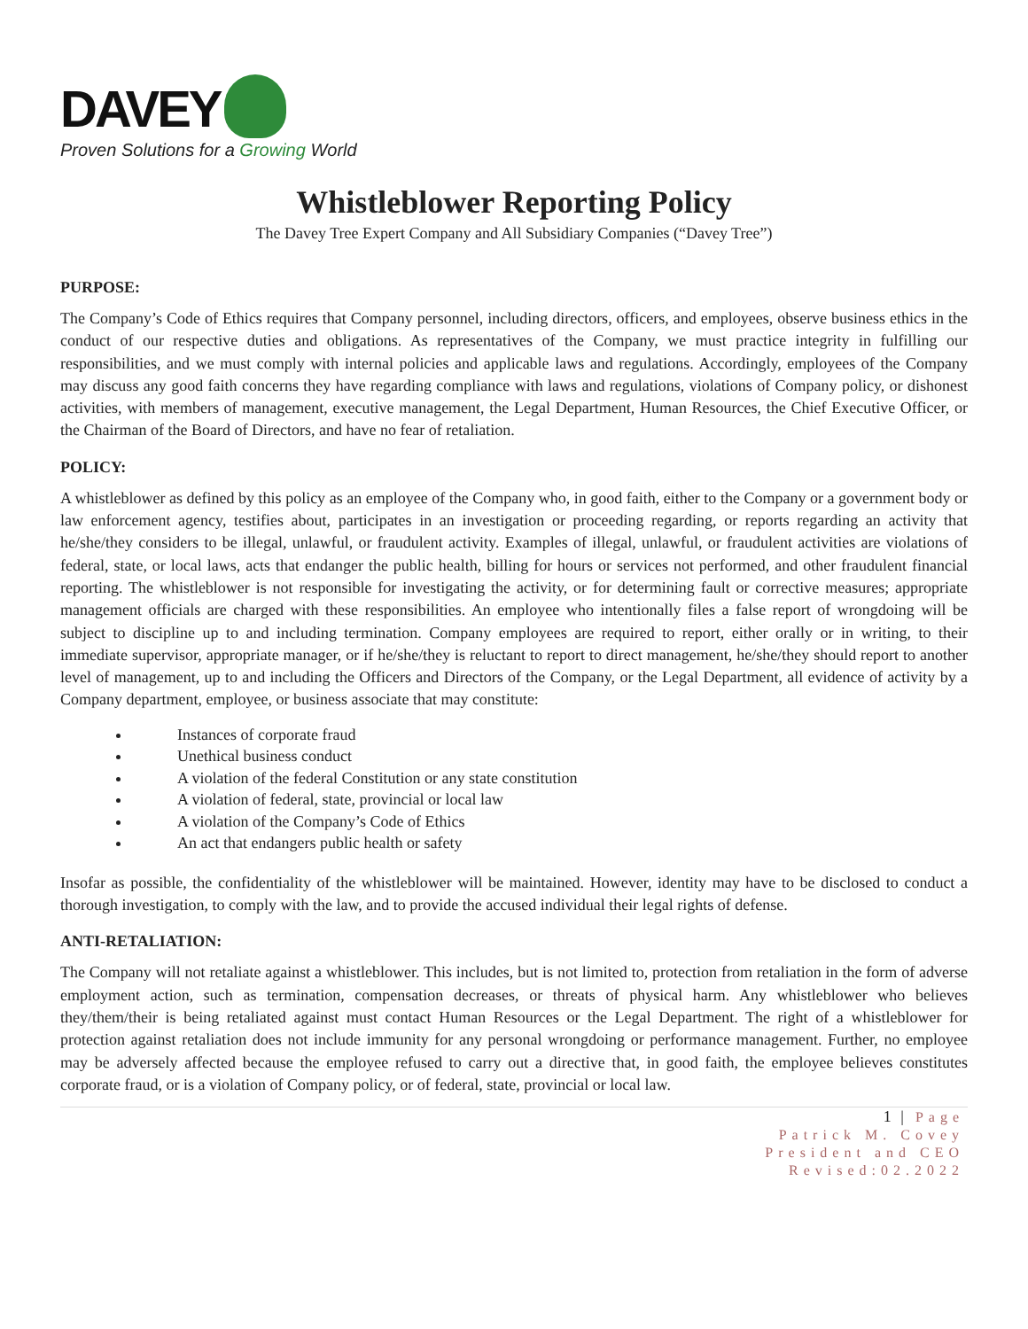DAVEY
Proven Solutions for a Growing World
Whistleblower Reporting Policy
The Davey Tree Expert Company and All Subsidiary Companies (“Davey Tree”)
PURPOSE:
The Company’s Code of Ethics requires that Company personnel, including directors, officers, and employees, observe business ethics in the conduct of our respective duties and obligations. As representatives of the Company, we must practice integrity in fulfilling our responsibilities, and we must comply with internal policies and applicable laws and regulations. Accordingly, employees of the Company may discuss any good faith concerns they have regarding compliance with laws and regulations, violations of Company policy, or dishonest activities, with members of management, executive management, the Legal Department, Human Resources, the Chief Executive Officer, or the Chairman of the Board of Directors, and have no fear of retaliation.
POLICY:
A whistleblower as defined by this policy as an employee of the Company who, in good faith, either to the Company or a government body or law enforcement agency, testifies about, participates in an investigation or proceeding regarding, or reports regarding an activity that he/she/they considers to be illegal, unlawful, or fraudulent activity. Examples of illegal, unlawful, or fraudulent activities are violations of federal, state, or local laws, acts that endanger the public health, billing for hours or services not performed, and other fraudulent financial reporting. The whistleblower is not responsible for investigating the activity, or for determining fault or corrective measures; appropriate management officials are charged with these responsibilities. An employee who intentionally files a false report of wrongdoing will be subject to discipline up to and including termination. Company employees are required to report, either orally or in writing, to their immediate supervisor, appropriate manager, or if he/she/they is reluctant to report to direct management, he/she/they should report to another level of management, up to and including the Officers and Directors of the Company, or the Legal Department, all evidence of activity by a Company department, employee, or business associate that may constitute:
Instances of corporate fraud
Unethical business conduct
A violation of the federal Constitution or any state constitution
A violation of federal, state, provincial or local law
A violation of the Company’s Code of Ethics
An act that endangers public health or safety
Insofar as possible, the confidentiality of the whistleblower will be maintained. However, identity may have to be disclosed to conduct a thorough investigation, to comply with the law, and to provide the accused individual their legal rights of defense.
ANTI-RETALIATION:
The Company will not retaliate against a whistleblower. This includes, but is not limited to, protection from retaliation in the form of adverse employment action, such as termination, compensation decreases, or threats of physical harm. Any whistleblower who believes they/them/their is being retaliated against must contact Human Resources or the Legal Department. The right of a whistleblower for protection against retaliation does not include immunity for any personal wrongdoing or performance management. Further, no employee may be adversely affected because the employee refused to carry out a directive that, in good faith, the employee believes constitutes corporate fraud, or is a violation of Company policy, or of federal, state, provincial or local law.
1 | Page
Patrick M. Covey
President and CEO
Revised:02.2022